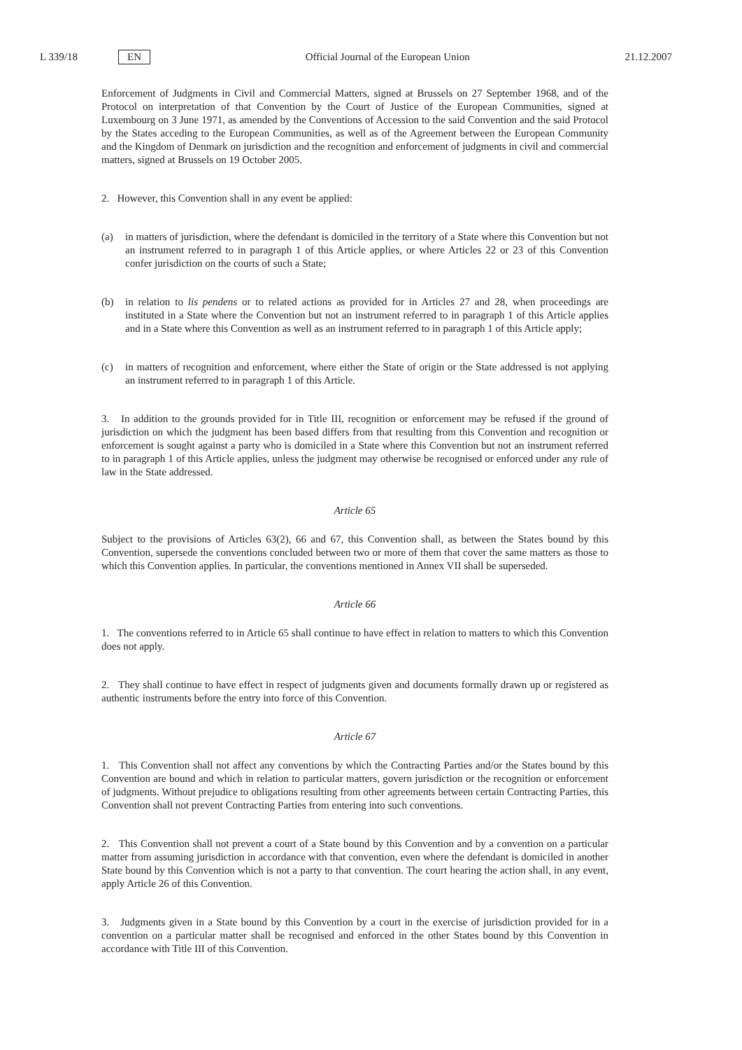L 339/18 EN
Official Journal of the European Union
21.12.2007
Enforcement of Judgments in Civil and Commercial Matters, signed at Brussels on 27 September 1968, and of the Protocol on interpretation of that Convention by the Court of Justice of the European Communities, signed at Luxembourg on 3 June 1971, as amended by the Conventions of Accession to the said Convention and the said Protocol by the States acceding to the European Communities, as well as of the Agreement between the European Community and the Kingdom of Denmark on jurisdiction and the recognition and enforcement of judgments in civil and commercial matters, signed at Brussels on 19 October 2005.
2. However, this Convention shall in any event be applied:
(a) in matters of jurisdiction, where the defendant is domiciled in the territory of a State where this Convention but not an instrument referred to in paragraph 1 of this Article applies, or where Articles 22 or 23 of this Convention confer jurisdiction on the courts of such a State;
(b) in relation to lis pendens or to related actions as provided for in Articles 27 and 28, when proceedings are instituted in a State where the Convention but not an instrument referred to in paragraph 1 of this Article applies and in a State where this Convention as well as an instrument referred to in paragraph 1 of this Article apply;
(c) in matters of recognition and enforcement, where either the State of origin or the State addressed is not applying an instrument referred to in paragraph 1 of this Article.
3. In addition to the grounds provided for in Title III, recognition or enforcement may be refused if the ground of jurisdiction on which the judgment has been based differs from that resulting from this Convention and recognition or enforcement is sought against a party who is domiciled in a State where this Convention but not an instrument referred to in paragraph 1 of this Article applies, unless the judgment may otherwise be recognised or enforced under any rule of law in the State addressed.
Article 65
Subject to the provisions of Articles 63(2), 66 and 67, this Convention shall, as between the States bound by this Convention, supersede the conventions concluded between two or more of them that cover the same matters as those to which this Convention applies. In particular, the conventions mentioned in Annex VII shall be superseded.
Article 66
1. The conventions referred to in Article 65 shall continue to have effect in relation to matters to which this Convention does not apply.
2. They shall continue to have effect in respect of judgments given and documents formally drawn up or registered as authentic instruments before the entry into force of this Convention.
Article 67
1. This Convention shall not affect any conventions by which the Contracting Parties and/or the States bound by this Convention are bound and which in relation to particular matters, govern jurisdiction or the recognition or enforcement of judgments. Without prejudice to obligations resulting from other agreements between certain Contracting Parties, this Convention shall not prevent Contracting Parties from entering into such conventions.
2. This Convention shall not prevent a court of a State bound by this Convention and by a convention on a particular matter from assuming jurisdiction in accordance with that convention, even where the defendant is domiciled in another State bound by this Convention which is not a party to that convention. The court hearing the action shall, in any event, apply Article 26 of this Convention.
3. Judgments given in a State bound by this Convention by a court in the exercise of jurisdiction provided for in a convention on a particular matter shall be recognised and enforced in the other States bound by this Convention in accordance with Title III of this Convention.